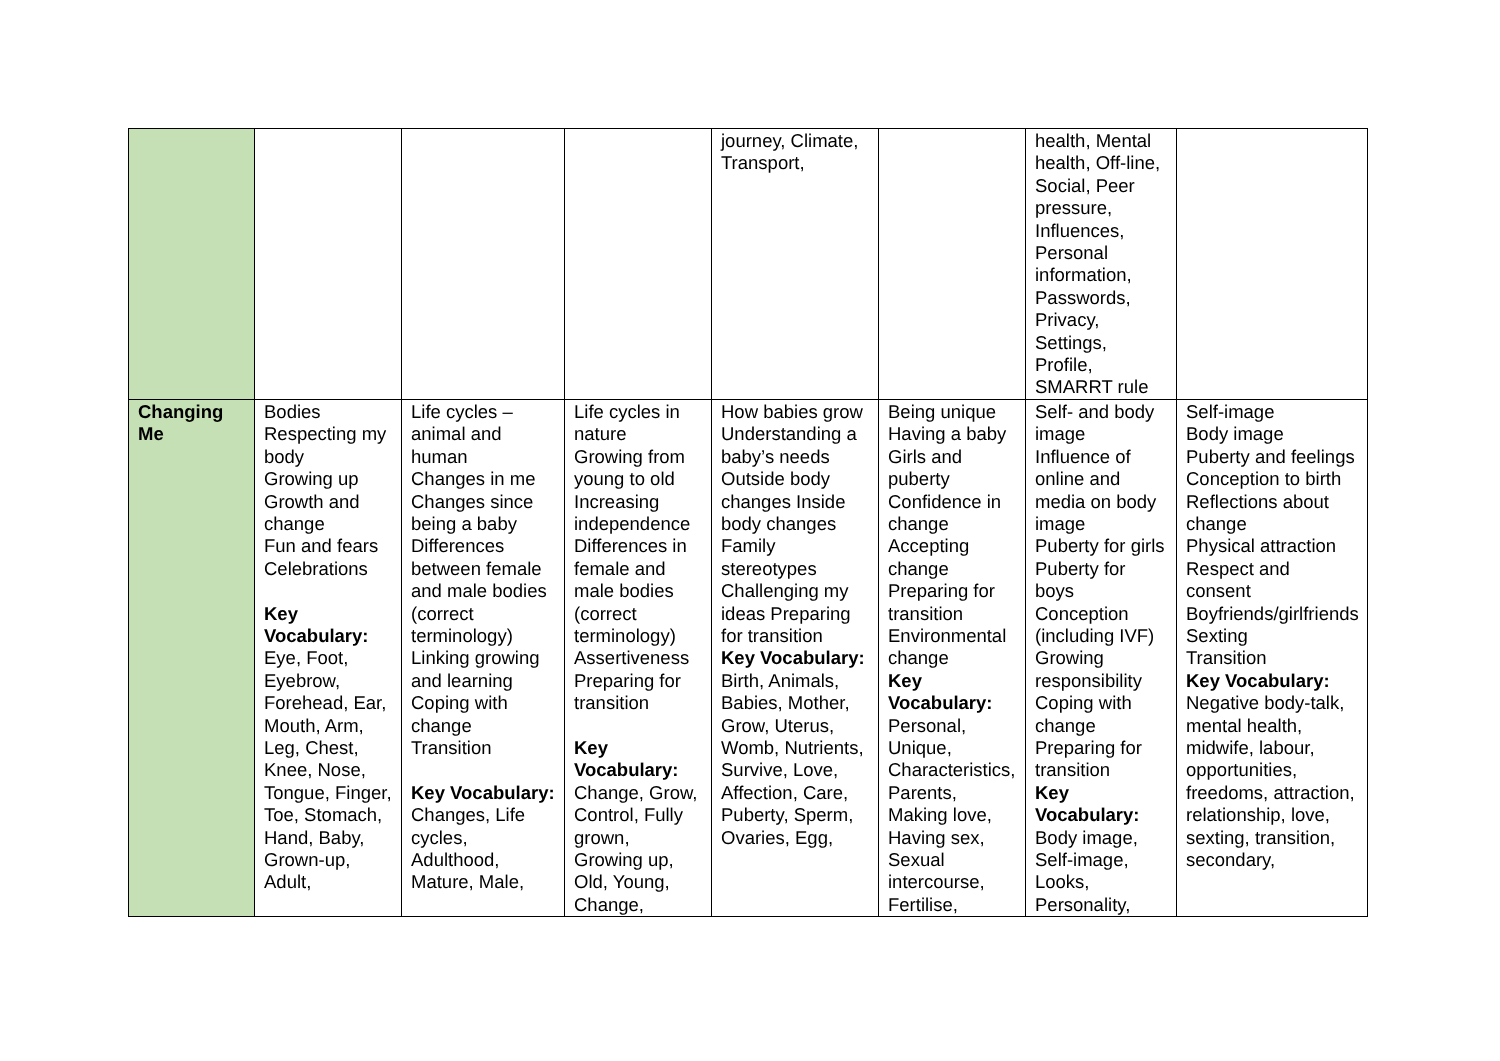| | | | | journey, Climate, Transport, | | health, Mental health, Off-line, Social, Peer pressure, Influences, Personal information, Passwords, Privacy, Settings, Profile, SMARRT rule | |
| Changing Me | Bodies Respecting my body Growing up Growth and change Fun and fears Celebrations Key Vocabulary: Eye, Foot, Eyebrow, Forehead, Ear, Mouth, Arm, Leg, Chest, Knee, Nose, Tongue, Finger, Toe, Stomach, Hand, Baby, Grown-up, Adult, | Life cycles – animal and human Changes in me Changes since being a baby Differences between female and male bodies (correct terminology) Linking growing and learning Coping with change Transition Key Vocabulary: Changes, Life cycles, Adulthood, Mature, Male, | Life cycles in nature Growing from young to old Increasing independence Differences in female and male bodies (correct terminology) Assertiveness Preparing for transition Key Vocabulary: Change, Grow, Control, Fully grown, Growing up, Old, Young, Change, | How babies grow Understanding a baby’s needs Outside body changes Inside body changes Family stereotypes Challenging my ideas Preparing for transition Key Vocabulary: Birth, Animals, Babies, Mother, Grow, Uterus, Womb, Nutrients, Survive, Love, Affection, Care, Puberty, Sperm, Ovaries, Egg, | Being unique Having a baby Girls and puberty Confidence in change Accepting change Preparing for transition Environmental change Key Vocabulary: Personal, Unique, Characteristics, Parents, Making love, Having sex, Sexual intercourse, Fertilise, | Self- and body image Influence of online and media on body image Puberty for girls Puberty for boys Conception (including IVF) Growing responsibility Coping with change Preparing for transition Key Vocabulary: Body image, Self-image, Looks, Personality, | Self-image Body image Puberty and feelings Conception to birth Reflections about change Physical attraction Respect and consent Boyfriends/girlfriends Sexting Transition Key Vocabulary: Negative body-talk, mental health, midwife, labour, opportunities, freedoms, attraction, relationship, love, sexting, transition, secondary, |